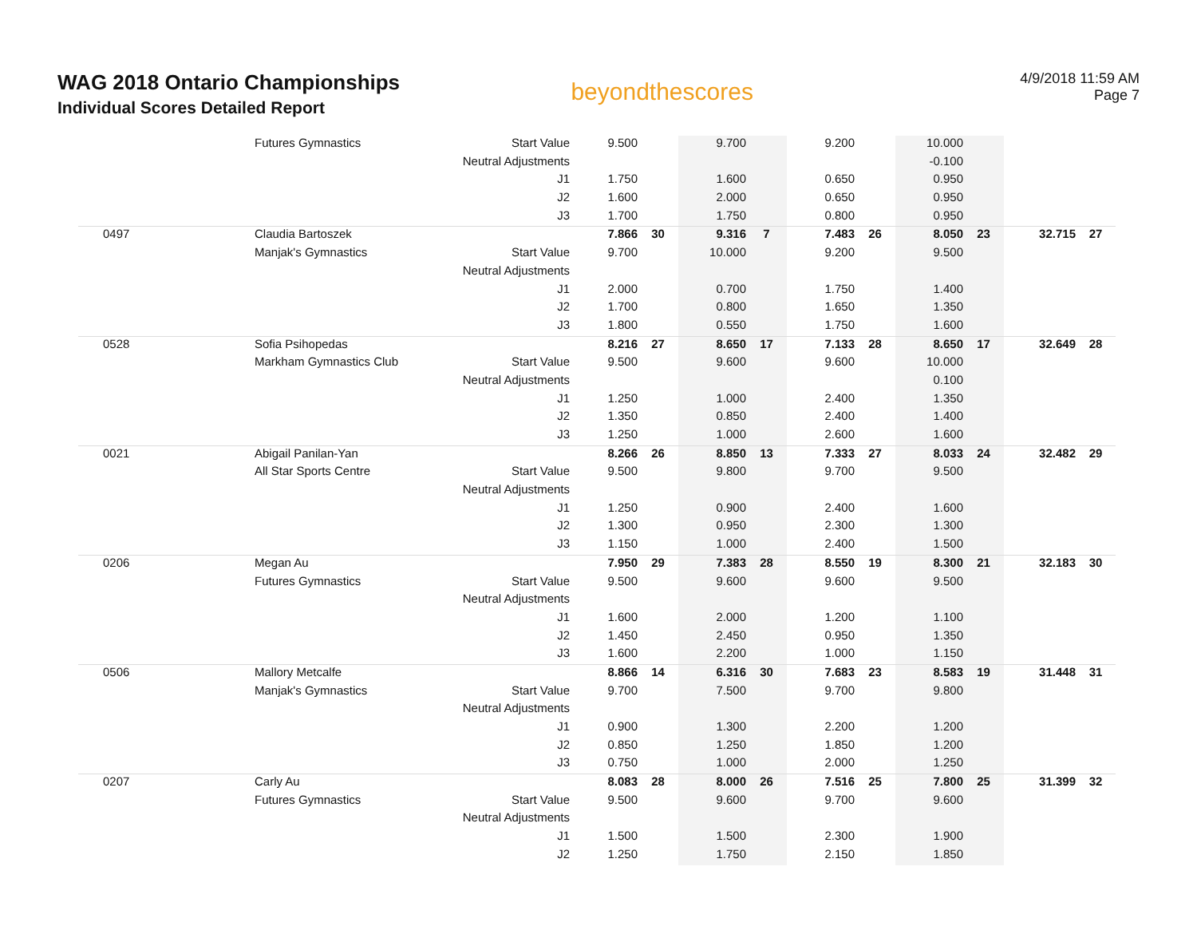WAG 2018 Ontario Championships
Individual Scores Detailed Report
beyondthescores
4/9/2018 11:59 AM
Page 7
| | Futures Gymnastics | Start Value | 9.500 | | 9.700 | | 9.200 | | 10.000 | | | |
| | | Neutral Adjustments | | | | | | | -0.100 | | | |
| | | J1 | 1.750 | | 1.600 | | 0.650 | | 0.950 | | | |
| | | J2 | 1.600 | | 2.000 | | 0.650 | | 0.950 | | | |
| | | J3 | 1.700 | | 1.750 | | 0.800 | | 0.950 | | | |
| 0497 | Claudia Bartoszek | | 7.866 | 30 | 9.316 | 7 | 7.483 | 26 | 8.050 | 23 | 32.715 | 27 |
| | Manjak's Gymnastics | Start Value | 9.700 | | 10.000 | | 9.200 | | 9.500 | | | |
| | | Neutral Adjustments | | | | | | | | | | |
| | | J1 | 2.000 | | 0.700 | | 1.750 | | 1.400 | | | |
| | | J2 | 1.700 | | 0.800 | | 1.650 | | 1.350 | | | |
| | | J3 | 1.800 | | 0.550 | | 1.750 | | 1.600 | | | |
| 0528 | Sofia Psihopedas | | 8.216 | 27 | 8.650 | 17 | 7.133 | 28 | 8.650 | 17 | 32.649 | 28 |
| | Markham Gymnastics Club | Start Value | 9.500 | | 9.600 | | 9.600 | | 10.000 | | | |
| | | Neutral Adjustments | | | | | | | 0.100 | | | |
| | | J1 | 1.250 | | 1.000 | | 2.400 | | 1.350 | | | |
| | | J2 | 1.350 | | 0.850 | | 2.400 | | 1.400 | | | |
| | | J3 | 1.250 | | 1.000 | | 2.600 | | 1.600 | | | |
| 0021 | Abigail Panilan-Yan | | 8.266 | 26 | 8.850 | 13 | 7.333 | 27 | 8.033 | 24 | 32.482 | 29 |
| | All Star Sports Centre | Start Value | 9.500 | | 9.800 | | 9.700 | | 9.500 | | | |
| | | Neutral Adjustments | | | | | | | | | | |
| | | J1 | 1.250 | | 0.900 | | 2.400 | | 1.600 | | | |
| | | J2 | 1.300 | | 0.950 | | 2.300 | | 1.300 | | | |
| | | J3 | 1.150 | | 1.000 | | 2.400 | | 1.500 | | | |
| 0206 | Megan Au | | 7.950 | 29 | 7.383 | 28 | 8.550 | 19 | 8.300 | 21 | 32.183 | 30 |
| | Futures Gymnastics | Start Value | 9.500 | | 9.600 | | 9.600 | | 9.500 | | | |
| | | Neutral Adjustments | | | | | | | | | | |
| | | J1 | 1.600 | | 2.000 | | 1.200 | | 1.100 | | | |
| | | J2 | 1.450 | | 2.450 | | 0.950 | | 1.350 | | | |
| | | J3 | 1.600 | | 2.200 | | 1.000 | | 1.150 | | | |
| 0506 | Mallory Metcalfe | | 8.866 | 14 | 6.316 | 30 | 7.683 | 23 | 8.583 | 19 | 31.448 | 31 |
| | Manjak's Gymnastics | Start Value | 9.700 | | 7.500 | | 9.700 | | 9.800 | | | |
| | | Neutral Adjustments | | | | | | | | | | |
| | | J1 | 0.900 | | 1.300 | | 2.200 | | 1.200 | | | |
| | | J2 | 0.850 | | 1.250 | | 1.850 | | 1.200 | | | |
| | | J3 | 0.750 | | 1.000 | | 2.000 | | 1.250 | | | |
| 0207 | Carly Au | | 8.083 | 28 | 8.000 | 26 | 7.516 | 25 | 7.800 | 25 | 31.399 | 32 |
| | Futures Gymnastics | Start Value | 9.500 | | 9.600 | | 9.700 | | 9.600 | | | |
| | | Neutral Adjustments | | | | | | | | | | |
| | | J1 | 1.500 | | 1.500 | | 2.300 | | 1.900 | | | |
| | | J2 | 1.250 | | 1.750 | | 2.150 | | 1.850 | | | |